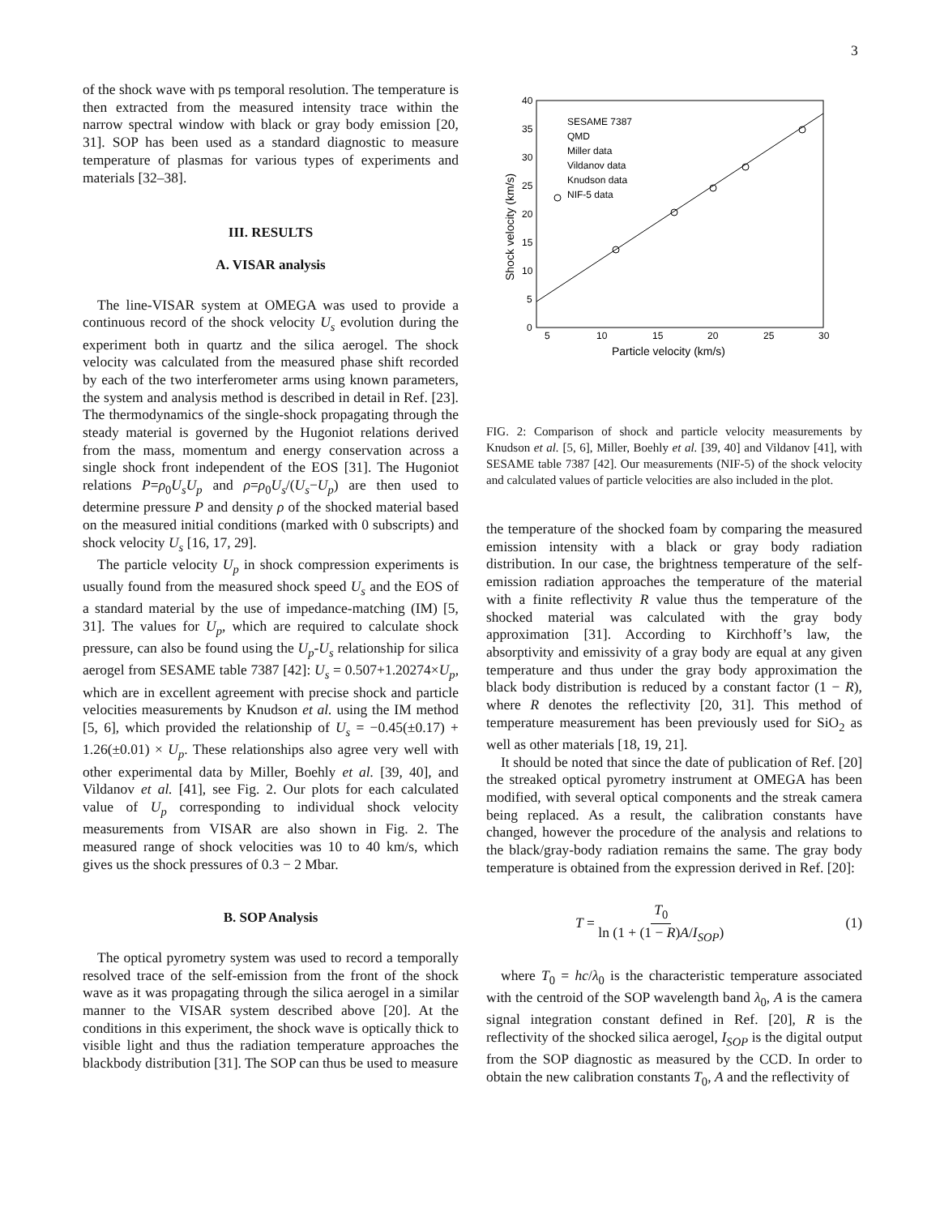3
of the shock wave with ps temporal resolution. The temperature is then extracted from the measured intensity trace within the narrow spectral window with black or gray body emission [20, 31]. SOP has been used as a standard diagnostic to measure temperature of plasmas for various types of experiments and materials [32–38].
III. RESULTS
A. VISAR analysis
The line-VISAR system at OMEGA was used to provide a continuous record of the shock velocity U<sub>s</sub> evolution during the experiment both in quartz and the silica aerogel. The shock velocity was calculated from the measured phase shift recorded by each of the two interferometer arms using known parameters, the system and analysis method is described in detail in Ref. [23]. The thermodynamics of the single-shock propagating through the steady material is governed by the Hugoniot relations derived from the mass, momentum and energy conservation across a single shock front independent of the EOS [31]. The Hugoniot relations P=ρ<sub>0</sub>U<sub>s</sub>U<sub>p</sub> and ρ=ρ<sub>0</sub>U<sub>s</sub>/(U<sub>s</sub>−U<sub>p</sub>) are then used to determine pressure P and density ρ of the shocked material based on the measured initial conditions (marked with 0 subscripts) and shock velocity U<sub>s</sub> [16, 17, 29].
The particle velocity U<sub>p</sub> in shock compression experiments is usually found from the measured shock speed U<sub>s</sub> and the EOS of a standard material by the use of impedance-matching (IM) [5, 31]. The values for U<sub>p</sub>, which are required to calculate shock pressure, can also be found using the U<sub>p</sub>-U<sub>s</sub> relationship for silica aerogel from SESAME table 7387 [42]: U<sub>s</sub> = 0.507+1.20274×U<sub>p</sub>, which are in excellent agreement with precise shock and particle velocities measurements by Knudson et al. using the IM method [5, 6], which provided the relationship of U<sub>s</sub> = −0.45(±0.17) + 1.26(±0.01) × U<sub>p</sub>. These relationships also agree very well with other experimental data by Miller, Boehly et al. [39, 40], and Vildanov et al. [41], see Fig. 2. Our plots for each calculated value of U<sub>p</sub> corresponding to individual shock velocity measurements from VISAR are also shown in Fig. 2. The measured range of shock velocities was 10 to 40 km/s, which gives us the shock pressures of 0.3 − 2 Mbar.
B. SOP Analysis
The optical pyrometry system was used to record a temporally resolved trace of the self-emission from the front of the shock wave as it was propagating through the silica aerogel in a similar manner to the VISAR system described above [20]. At the conditions in this experiment, the shock wave is optically thick to visible light and thus the radiation temperature approaches the blackbody distribution [31]. The SOP can thus be used to measure
40
35
30
25
20
15
10
5
0
5
10
15
20
25
30
Particle velocity (km/s)
Shock velocity (km/s)
SESAME 7387
QMD
Miller data
Vildanov data
Knudson data
NIF-5 data
FIG. 2: Comparison of shock and particle velocity measurements by Knudson et al. [5, 6], Miller, Boehly et al. [39, 40] and Vildanov [41], with SESAME table 7387 [42]. Our measurements (NIF-5) of the shock velocity and calculated values of particle velocities are also included in the plot.
the temperature of the shocked foam by comparing the measured emission intensity with a black or gray body radiation distribution. In our case, the brightness temperature of the self-emission radiation approaches the temperature of the material with a finite reflectivity R value thus the temperature of the shocked material was calculated with the gray body approximation [31]. According to Kirchhoff’s law, the absorptivity and emissivity of a gray body are equal at any given temperature and thus under the gray body approximation the black body distribution is reduced by a constant factor (1 − R), where R denotes the reflectivity [20, 31]. This method of temperature measurement has been previously used for SiO<sub>2</sub> as well as other materials [18, 19, 21].
It should be noted that since the date of publication of Ref. [20] the streaked optical pyrometry instrument at OMEGA has been modified, with several optical components and the streak camera being replaced. As a result, the calibration constants have changed, however the procedure of the analysis and relations to the black/gray-body radiation remains the same. The gray body temperature is obtained from the expression derived in Ref. [20]:
T = T<sub>0</sub> ln (1 + (1 − R)A/I<sub>SOP</sub>) (1)
where T<sub>0</sub> = hc/λ<sub>0</sub> is the characteristic temperature associated with the centroid of the SOP wavelength band λ<sub>0</sub>, A is the camera signal integration constant defined in Ref. [20], R is the reflectivity of the shocked silica aerogel, I<sub>SOP</sub> is the digital output from the SOP diagnostic as measured by the CCD. In order to obtain the new calibration constants T<sub>0</sub>, A and the reflectivity of